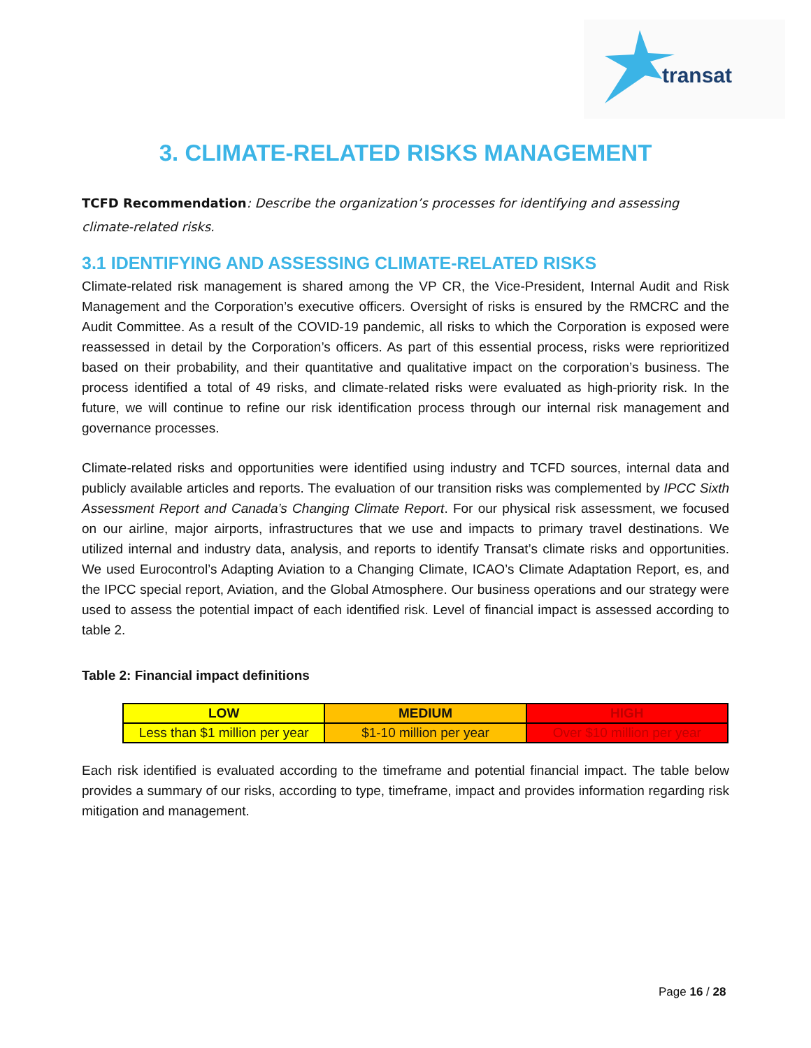transat
3. CLIMATE-RELATED RISKS MANAGEMENT
TCFD Recommendation: Describe the organization’s processes for identifying and assessing climate-related risks.
3.1 IDENTIFYING AND ASSESSING CLIMATE-RELATED RISKS
Climate-related risk management is shared among the VP CR, the Vice-President, Internal Audit and Risk Management and the Corporation’s executive officers. Oversight of risks is ensured by the RMCRC and the Audit Committee. As a result of the COVID-19 pandemic, all risks to which the Corporation is exposed were reassessed in detail by the Corporation’s officers. As part of this essential process, risks were reprioritized based on their probability, and their quantitative and qualitative impact on the corporation’s business. The process identified a total of 49 risks, and climate-related risks were evaluated as high-priority risk. In the future, we will continue to refine our risk identification process through our internal risk management and governance processes.
Climate-related risks and opportunities were identified using industry and TCFD sources, internal data and publicly available articles and reports. The evaluation of our transition risks was complemented by IPCC Sixth Assessment Report and Canada’s Changing Climate Report. For our physical risk assessment, we focused on our airline, major airports, infrastructures that we use and impacts to primary travel destinations. We utilized internal and industry data, analysis, and reports to identify Transat’s climate risks and opportunities. We used Eurocontrol’s Adapting Aviation to a Changing Climate, ICAO’s Climate Adaptation Report, es, and the IPCC special report, Aviation, and the Global Atmosphere. Our business operations and our strategy were used to assess the potential impact of each identified risk. Level of financial impact is assessed according to table 2.
Table 2: Financial impact definitions
| LOW | MEDIUM | HIGH |
| --- | --- | --- |
| Less than $1 million per year | $1-10 million per year | Over $10 million per year |
Each risk identified is evaluated according to the timeframe and potential financial impact. The table below provides a summary of our risks, according to type, timeframe, impact and provides information regarding risk mitigation and management.
Page 16 / 28